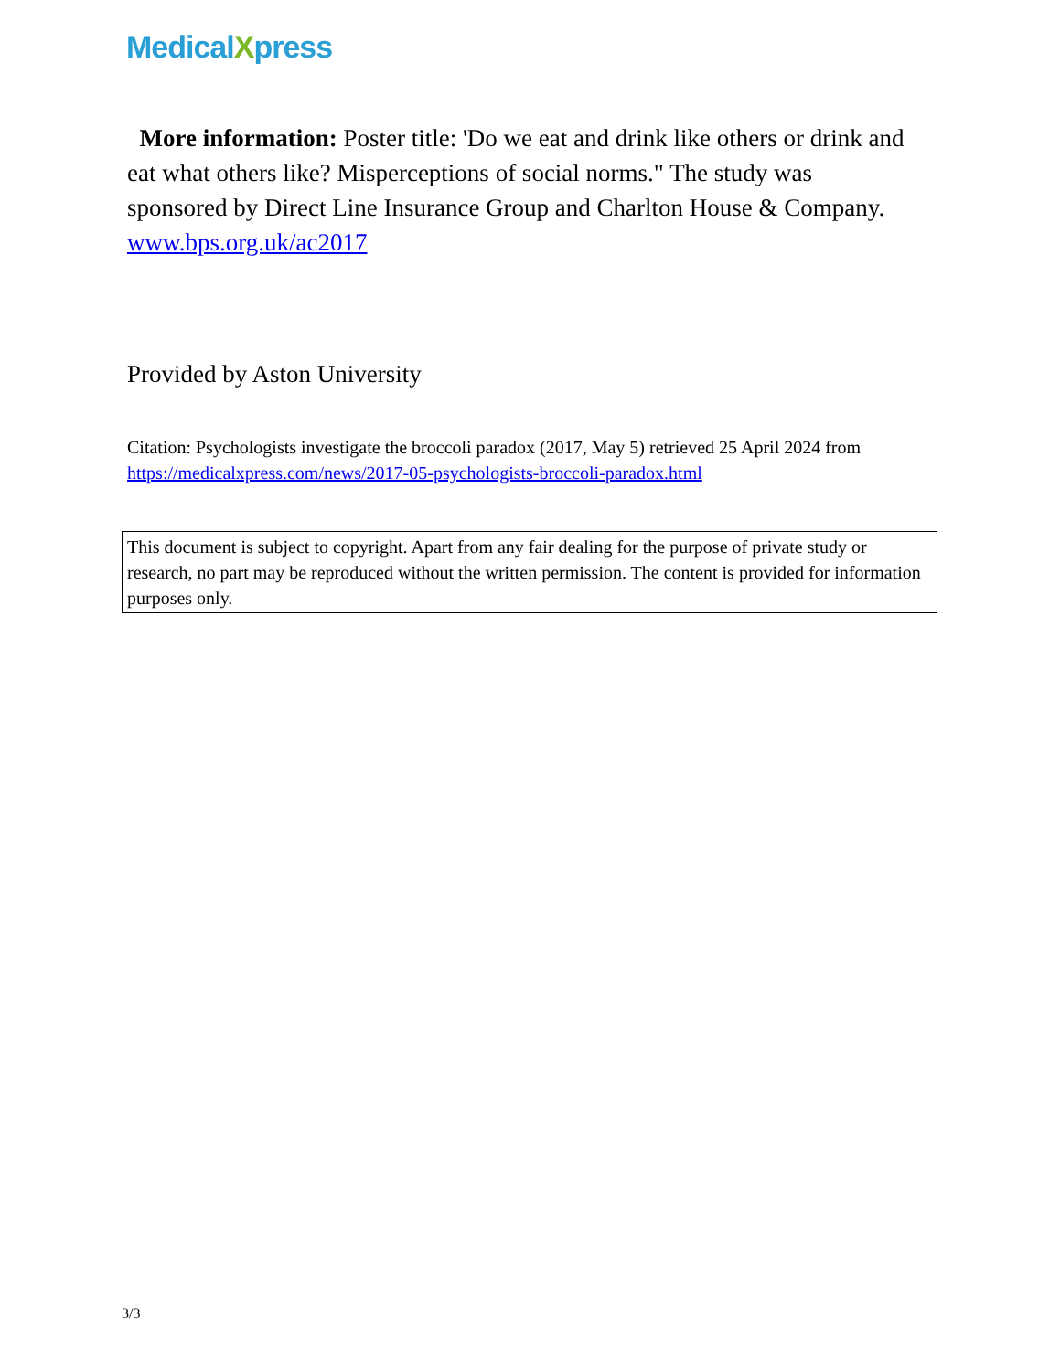MedicalXpress
More information: Poster title: 'Do we eat and drink like others or drink and eat what others like? Misperceptions of social norms." The study was sponsored by Direct Line Insurance Group and Charlton House & Company. www.bps.org.uk/ac2017
Provided by Aston University
Citation: Psychologists investigate the broccoli paradox (2017, May 5) retrieved 25 April 2024 from https://medicalxpress.com/news/2017-05-psychologists-broccoli-paradox.html
This document is subject to copyright. Apart from any fair dealing for the purpose of private study or research, no part may be reproduced without the written permission. The content is provided for information purposes only.
3/3